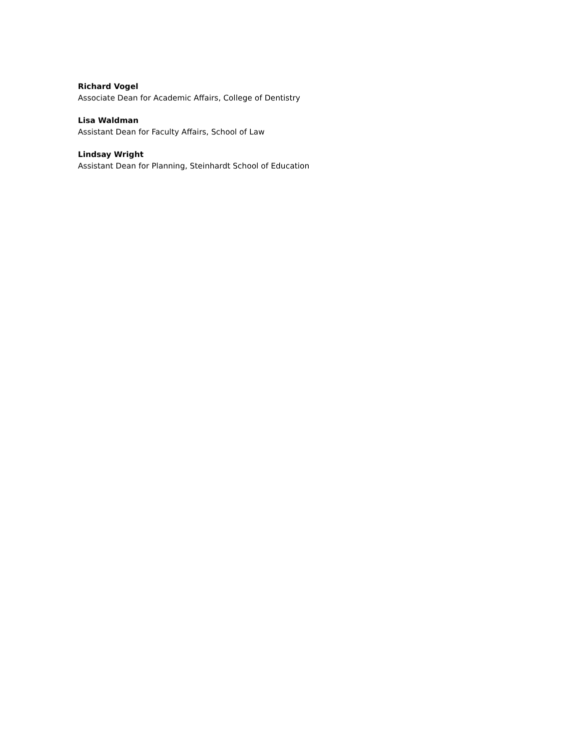Richard Vogel
Associate Dean for Academic Affairs, College of Dentistry
Lisa Waldman
Assistant Dean for Faculty Affairs, School of Law
Lindsay Wright
Assistant Dean for Planning, Steinhardt School of Education